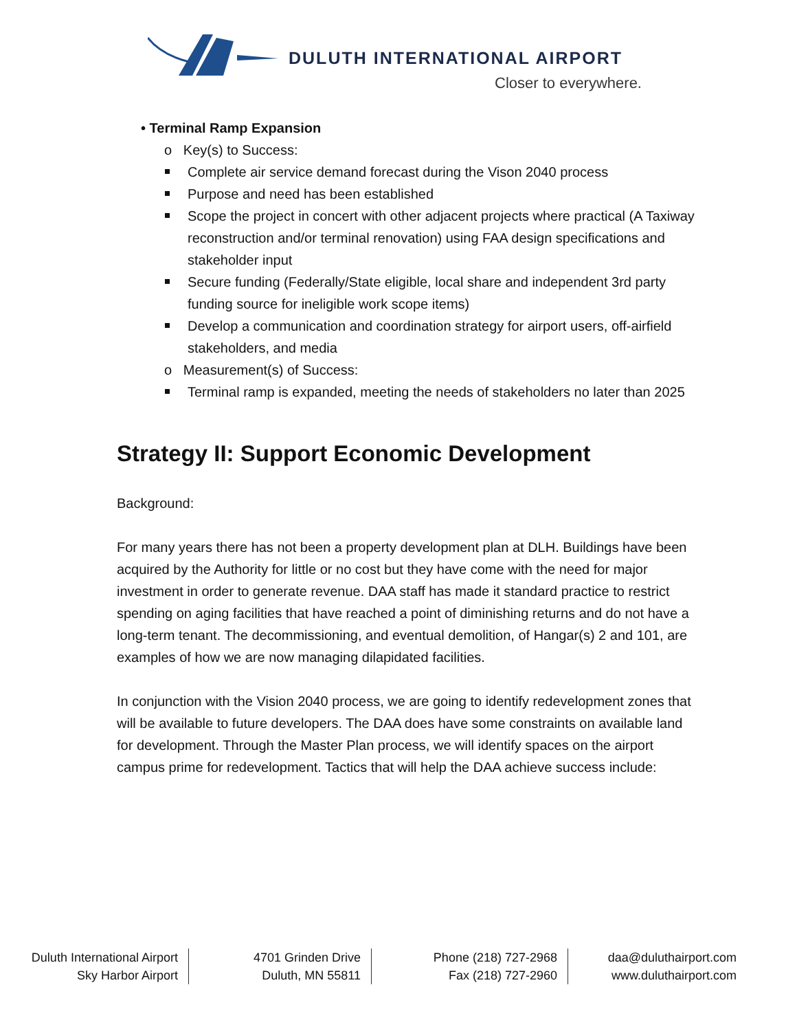DULUTH INTERNATIONAL AIRPORT
Closer to everywhere.
• Terminal Ramp Expansion
o Key(s) to Success:
Complete air service demand forecast during the Vison 2040 process
Purpose and need has been established
Scope the project in concert with other adjacent projects where practical (A Taxiway reconstruction and/or terminal renovation) using FAA design specifications and stakeholder input
Secure funding (Federally/State eligible, local share and independent 3rd party funding source for ineligible work scope items)
Develop a communication and coordination strategy for airport users, off-airfield stakeholders, and media
o Measurement(s) of Success:
Terminal ramp is expanded, meeting the needs of stakeholders no later than 2025
Strategy II: Support Economic Development
Background:
For many years there has not been a property development plan at DLH. Buildings have been acquired by the Authority for little or no cost but they have come with the need for major investment in order to generate revenue. DAA staff has made it standard practice to restrict spending on aging facilities that have reached a point of diminishing returns and do not have a long-term tenant. The decommissioning, and eventual demolition, of Hangar(s) 2 and 101, are examples of how we are now managing dilapidated facilities.
In conjunction with the Vision 2040 process, we are going to identify redevelopment zones that will be available to future developers. The DAA does have some constraints on available land for development. Through the Master Plan process, we will identify spaces on the airport campus prime for redevelopment. Tactics that will help the DAA achieve success include:
Duluth International Airport
Sky Harbor Airport
4701 Grinden Drive
Duluth, MN 55811
Phone (218) 727-2968
Fax (218) 727-2960
daa@duluthairport.com
www.duluthairport.com